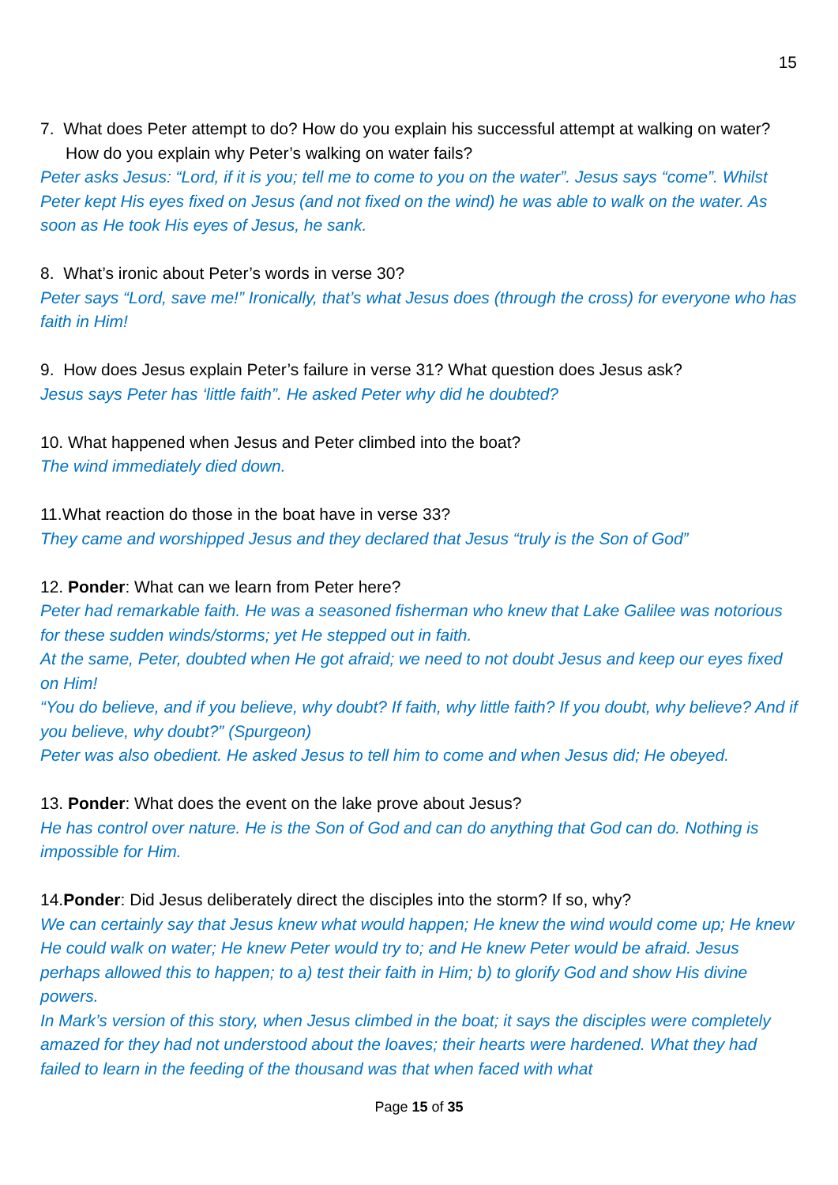15
7. What does Peter attempt to do? How do you explain his successful attempt at walking on water? How do you explain why Peter’s walking on water fails?
Peter asks Jesus: “Lord, if it is you; tell me to come to you on the water”. Jesus says “come”. Whilst Peter kept His eyes fixed on Jesus (and not fixed on the wind) he was able to walk on the water. As soon as He took His eyes of Jesus, he sank.
8. What’s ironic about Peter’s words in verse 30?
Peter says “Lord, save me!” Ironically, that’s what Jesus does (through the cross) for everyone who has faith in Him!
9. How does Jesus explain Peter’s failure in verse 31? What question does Jesus ask?
Jesus says Peter has ‘little faith”. He asked Peter why did he doubted?
10. What happened when Jesus and Peter climbed into the boat?
The wind immediately died down.
11.What reaction do those in the boat have in verse 33?
They came and worshipped Jesus and they declared that Jesus “truly is the Son of God”
12. Ponder: What can we learn from Peter here?
Peter had remarkable faith. He was a seasoned fisherman who knew that Lake Galilee was notorious for these sudden winds/storms; yet He stepped out in faith.
At the same, Peter, doubted when He got afraid; we need to not doubt Jesus and keep our eyes fixed on Him!
“You do believe, and if you believe, why doubt? If faith, why little faith? If you doubt, why believe? And if you believe, why doubt?” (Spurgeon)
Peter was also obedient. He asked Jesus to tell him to come and when Jesus did; He obeyed.
13. Ponder: What does the event on the lake prove about Jesus?
He has control over nature. He is the Son of God and can do anything that God can do. Nothing is impossible for Him.
14.Ponder: Did Jesus deliberately direct the disciples into the storm? If so, why?
We can certainly say that Jesus knew what would happen; He knew the wind would come up; He knew He could walk on water; He knew Peter would try to; and He knew Peter would be afraid. Jesus perhaps allowed this to happen; to a) test their faith in Him; b) to glorify God and show His divine powers.
In Mark’s version of this story, when Jesus climbed in the boat; it says the disciples were completely amazed for they had not understood about the loaves; their hearts were hardened. What they had failed to learn in the feeding of the thousand was that when faced with what
Page 15 of 35